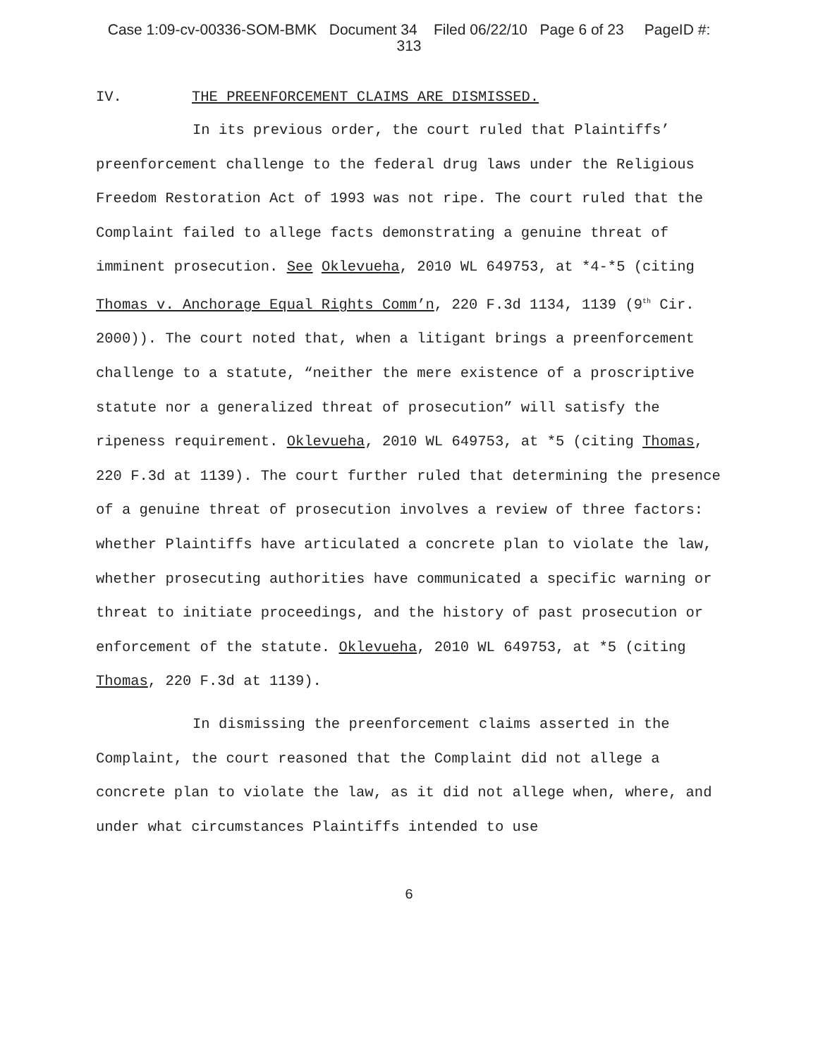Case 1:09-cv-00336-SOM-BMK Document 34 Filed 06/22/10 Page 6 of 23 PageID #:
313
IV. THE PREENFORCEMENT CLAIMS ARE DISMISSED.
In its previous order, the court ruled that Plaintiffs’ preenforcement challenge to the federal drug laws under the Religious Freedom Restoration Act of 1993 was not ripe. The court ruled that the Complaint failed to allege facts demonstrating a genuine threat of imminent prosecution. See Oklevueha, 2010 WL 649753, at *4-*5 (citing Thomas v. Anchorage Equal Rights Comm’n, 220 F.3d 1134, 1139 (9<sup>th</sup> Cir. 2000)). The court noted that, when a litigant brings a preenforcement challenge to a statute, “neither the mere existence of a proscriptive statute nor a generalized threat of prosecution” will satisfy the ripeness requirement. Oklevueha, 2010 WL 649753, at *5 (citing Thomas, 220 F.3d at 1139). The court further ruled that determining the presence of a genuine threat of prosecution involves a review of three factors: whether Plaintiffs have articulated a concrete plan to violate the law, whether prosecuting authorities have communicated a specific warning or threat to initiate proceedings, and the history of past prosecution or enforcement of the statute. Oklevueha, 2010 WL 649753, at *5 (citing Thomas, 220 F.3d at 1139).
In dismissing the preenforcement claims asserted in the Complaint, the court reasoned that the Complaint did not allege a concrete plan to violate the law, as it did not allege when, where, and under what circumstances Plaintiffs intended to use
6